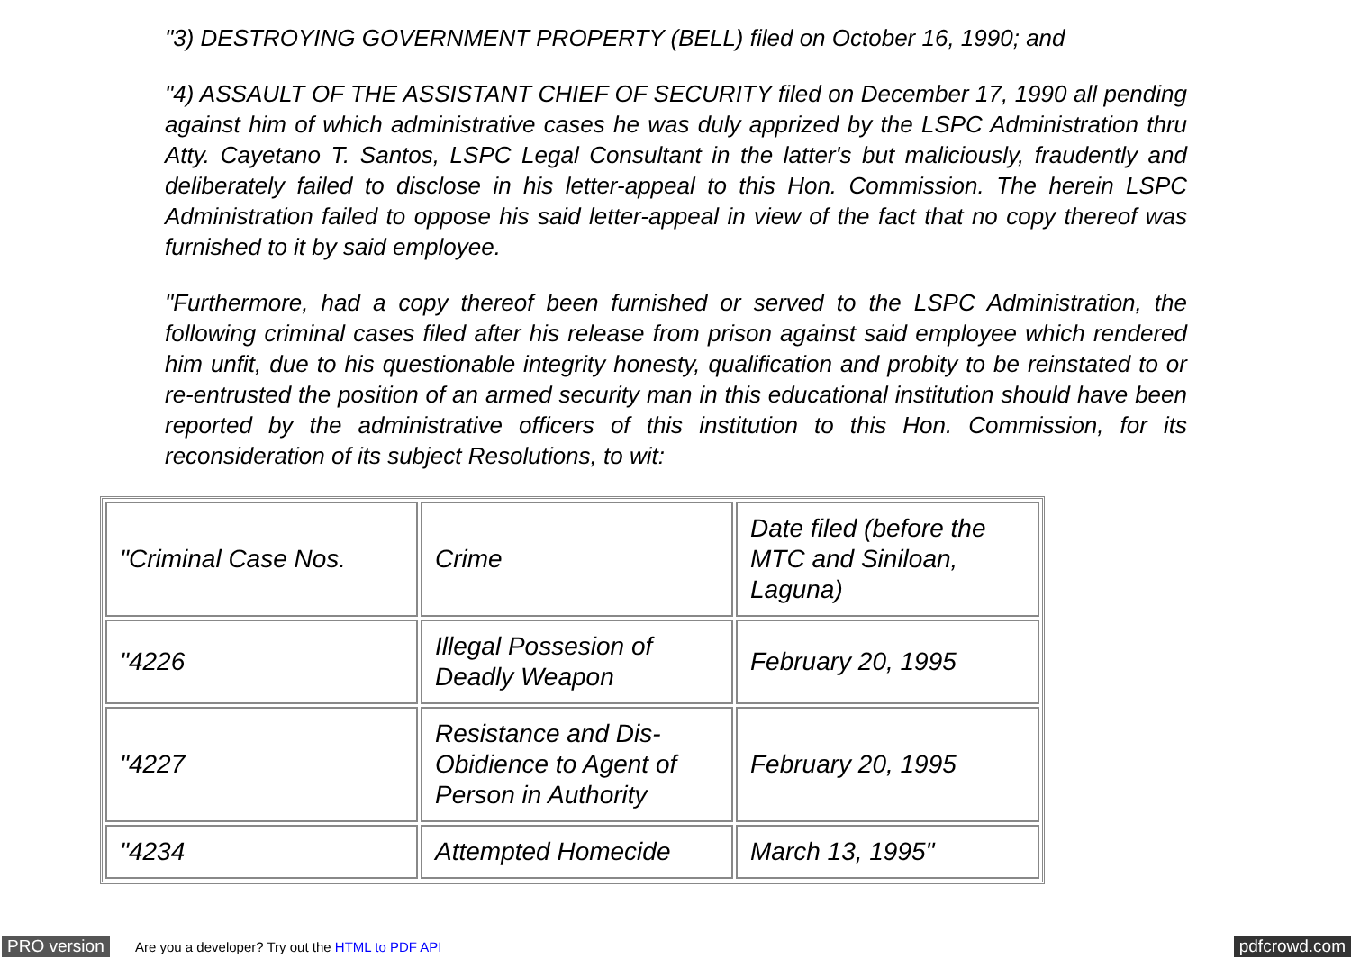"3) DESTROYING GOVERNMENT PROPERTY (BELL) filed on October 16, 1990; and
"4) ASSAULT OF THE ASSISTANT CHIEF OF SECURITY filed on December 17, 1990 all pending against him of which administrative cases he was duly apprized by the LSPC Administration thru Atty. Cayetano T. Santos, LSPC Legal Consultant in the latter's but maliciously, fraudently and deliberately failed to disclose in his letter-appeal to this Hon. Commission. The herein LSPC Administration failed to oppose his said letter-appeal in view of the fact that no copy thereof was furnished to it by said employee.
"Furthermore, had a copy thereof been furnished or served to the LSPC Administration, the following criminal cases filed after his release from prison against said employee which rendered him unfit, due to his questionable integrity honesty, qualification and probity to be reinstated to or re-entrusted the position of an armed security man in this educational institution should have been reported by the administrative officers of this institution to this Hon. Commission, for its reconsideration of its subject Resolutions, to wit:
| "Criminal Case Nos. | Crime | Date filed (before the MTC and Siniloan, Laguna) |
| "4226 | Illegal Possesion of Deadly Weapon | February 20, 1995 |
| "4227 | Resistance and Dis-Obidience to Agent of Person in Authority | February 20, 1995 |
| "4234 | Attempted Homecide | March 13, 1995" |
PRO version Are you a developer? Try out the HTML to PDF API pdfcrowd.com